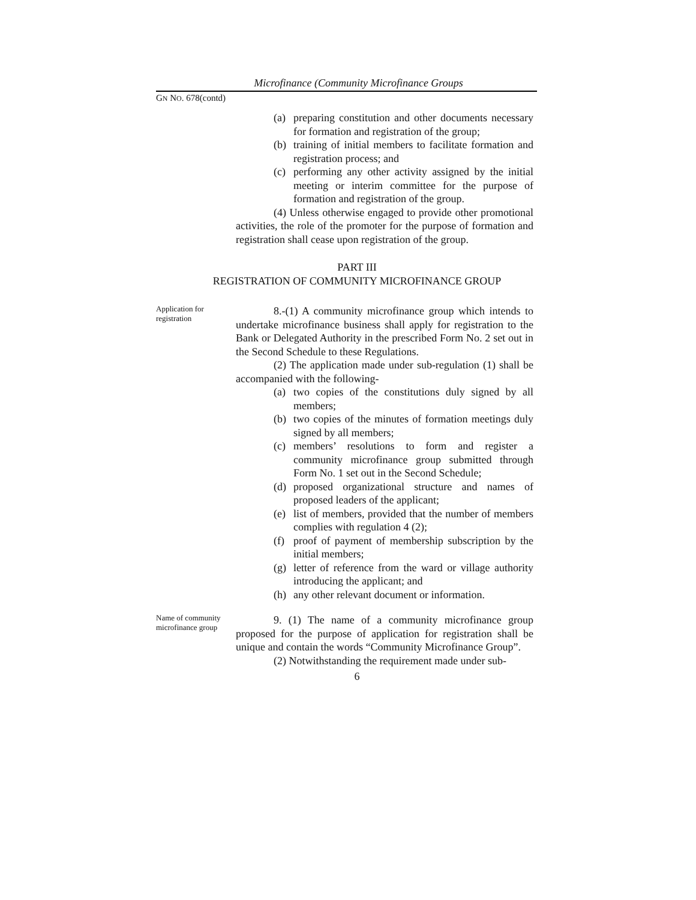Microfinance (Community Microfinance Groups
GN NO. 678(contd)
(a) preparing constitution and other documents necessary for formation and registration of the group;
(b) training of initial members to facilitate formation and registration process; and
(c) performing any other activity assigned by the initial meeting or interim committee for the purpose of formation and registration of the group.
(4) Unless otherwise engaged to provide other promotional activities, the role of the promoter for the purpose of formation and registration shall cease upon registration of the group.
PART III
REGISTRATION OF COMMUNITY MICROFINANCE GROUP
Application for registration
8.-(1) A community microfinance group which intends to undertake microfinance business shall apply for registration to the Bank or Delegated Authority in the prescribed Form No. 2 set out in the Second Schedule to these Regulations.
(2) The application made under sub-regulation (1) shall be accompanied with the following-
(a) two copies of the constitutions duly signed by all members;
(b) two copies of the minutes of formation meetings duly signed by all members;
(c) members’ resolutions to form and register a community microfinance group submitted through Form No. 1 set out in the Second Schedule;
(d) proposed organizational structure and names of proposed leaders of the applicant;
(e) list of members, provided that the number of members complies with regulation 4 (2);
(f) proof of payment of membership subscription by the initial members;
(g) letter of reference from the ward or village authority introducing the applicant; and
(h) any other relevant document or information.
Name of community microfinance group
9. (1) The name of a community microfinance group proposed for the purpose of application for registration shall be unique and contain the words “Community Microfinance Group”.
(2) Notwithstanding the requirement made under sub-
6